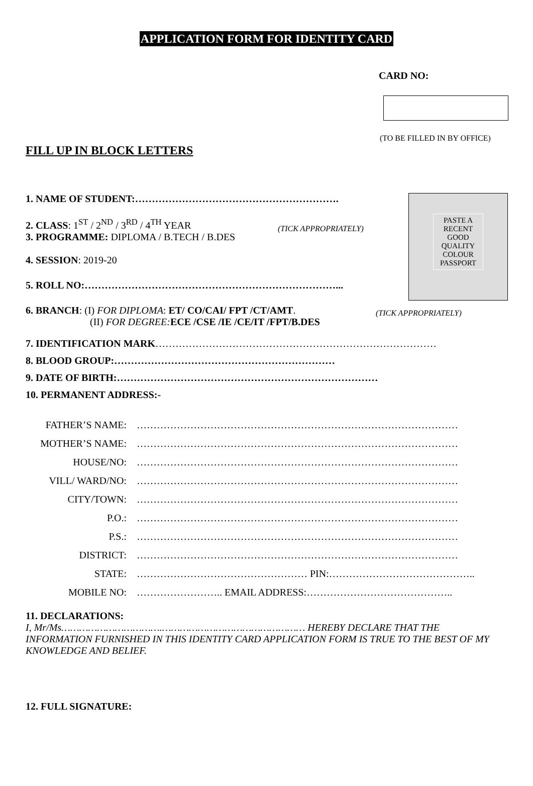APPLICATION FORM FOR IDENTITY CARD
CARD NO:
(TO BE FILLED IN BY OFFICE)
FILL UP IN BLOCK LETTERS
PASTE A RECENT GOOD QUALITY COLOUR PASSPORT
1. NAME OF STUDENT:…………………………………………………….
2. CLASS: 1<sup>ST</sup> / 2<sup>ND</sup> / 3<sup>RD</sup> / 4<sup>TH</sup> YEAR
3. PROGRAMME: DIPLOMA / B.TECH / B.DES
(TICK APPROPRIATELY)
4. SESSION: 2019-20
5. ROLL NO:…………………………………………………………………...
6. BRANCH: (I) FOR DIPLOMA: ET/ CO/CAI/ FPT /CT/AMT.
(II) FOR DEGREE: ECE /CSE /IE /CE/IT /FPT/B.DES
(TICK APPROPRIATELY)
7. IDENTIFICATION MARK…………………………………………………………………………
8. BLOOD GROUP:…………………………………………………………
9. DATE OF BIRTH:……………………………………………………………………
10. PERMANENT ADDRESS:-
FATHER’S NAME: ……………………………………………………………………………………
MOTHER’S NAME: ……………………………………………………………………………………
HOUSE/NO: ……………………………………………………………………………………
VILL/ WARD/NO: ……………………………………………………………………………………
CITY/TOWN: ……………………………………………………………………………………
P.O.: ……………………………………………………………………………………
P.S.: ……………………………………………………………………………………
DISTRICT: ……………………………………………………………………………………
STATE: …………………………………………… PIN:……………………………………..
MOBILE NO: …………………….. EMAIL ADDRESS:……………………………………..
11. DECLARATIONS:
I, Mr/Ms…………………………….………………………………………… HEREBY DECLARE THAT THE INFORMATION FURNISHED IN THIS IDENTITY CARD APPLICATION FORM IS TRUE TO THE BEST OF MY KNOWLEDGE AND BELIEF.
12. FULL SIGNATURE: